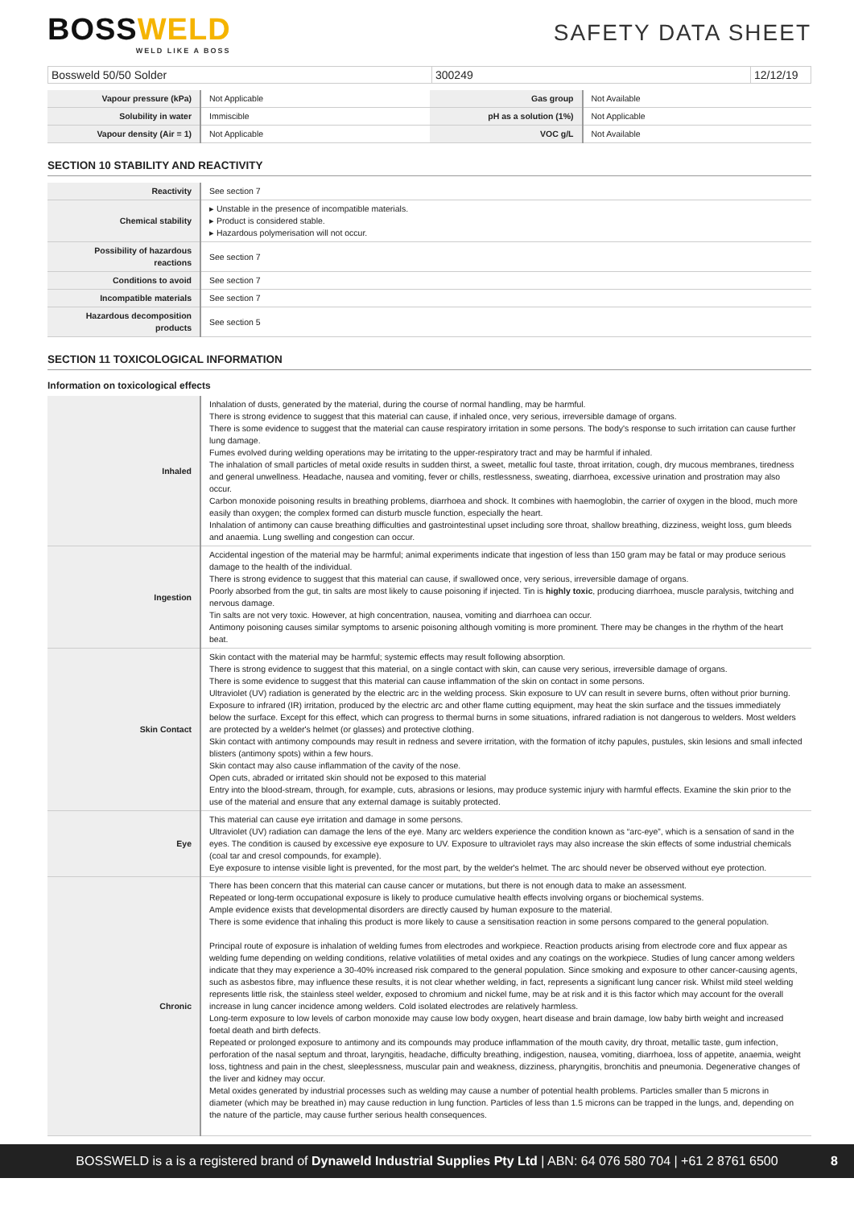BOSSWELD
WELD LIKE A BOSS
SAFETY DATA SHEET
Bossweld 50/50 Solder 300249 12/12/19
| Vapour pressure (kPa) | Not Applicable | Gas group | Not Available |
| Solubility in water | Immiscible | pH as a solution (1%) | Not Applicable |
| Vapour density (Air = 1) | Not Applicable | VOC g/L | Not Available |
SECTION 10 STABILITY AND REACTIVITY
| Reactivity | See section 7 |
| Chemical stability | ▸ Unstable in the presence of incompatible materials. ▸ Product is considered stable. ▸ Hazardous polymerisation will not occur. |
| Possibility of hazardous reactions | See section 7 |
| Conditions to avoid | See section 7 |
| Incompatible materials | See section 7 |
| Hazardous decomposition products | See section 5 |
SECTION 11 TOXICOLOGICAL INFORMATION
Information on toxicological effects
| Inhaled | Inhalation of dusts, generated by the material, during the course of normal handling, may be harmful. There is strong evidence to suggest that this material can cause, if inhaled once, very serious, irreversible damage of organs. There is some evidence to suggest that the material can cause respiratory irritation in some persons. The body's response to such irritation can cause further lung damage. Fumes evolved during welding operations may be irritating to the upper-respiratory tract and may be harmful if inhaled. The inhalation of small particles of metal oxide results in sudden thirst, a sweet, metallic foul taste, throat irritation, cough, dry mucous membranes, tiredness and general unwellness. Headache, nausea and vomiting, fever or chills, restlessness, sweating, diarrhoea, excessive urination and prostration may also occur. Carbon monoxide poisoning results in breathing problems, diarrhoea and shock. It combines with haemoglobin, the carrier of oxygen in the blood, much more easily than oxygen; the complex formed can disturb muscle function, especially the heart. Inhalation of antimony can cause breathing difficulties and gastrointestinal upset including sore throat, shallow breathing, dizziness, weight loss, gum bleeds and anaemia. Lung swelling and congestion can occur. |
| Ingestion | Accidental ingestion of the material may be harmful; animal experiments indicate that ingestion of less than 150 gram may be fatal or may produce serious damage to the health of the individual. There is strong evidence to suggest that this material can cause, if swallowed once, very serious, irreversible damage of organs. Poorly absorbed from the gut, tin salts are most likely to cause poisoning if injected. Tin is highly toxic , producing diarrhoea, muscle paralysis, twitching and nervous damage. Tin salts are not very toxic. However, at high concentration, nausea, vomiting and diarrhoea can occur. Antimony poisoning causes similar symptoms to arsenic poisoning although vomiting is more prominent. There may be changes in the rhythm of the heart beat. |
| Skin Contact | Skin contact with the material may be harmful; systemic effects may result following absorption. There is strong evidence to suggest that this material, on a single contact with skin, can cause very serious, irreversible damage of organs. There is some evidence to suggest that this material can cause inflammation of the skin on contact in some persons. Ultraviolet (UV) radiation is generated by the electric arc in the welding process. Skin exposure to UV can result in severe burns, often without prior burning. Exposure to infrared (IR) irritation, produced by the electric arc and other flame cutting equipment, may heat the skin surface and the tissues immediately below the surface. Except for this effect, which can progress to thermal burns in some situations, infrared radiation is not dangerous to welders. Most welders are protected by a welder's helmet (or glasses) and protective clothing. Skin contact with antimony compounds may result in redness and severe irritation, with the formation of itchy papules, pustules, skin lesions and small infected blisters (antimony spots) within a few hours. Skin contact may also cause inflammation of the cavity of the nose. Open cuts, abraded or irritated skin should not be exposed to this material Entry into the blood-stream, through, for example, cuts, abrasions or lesions, may produce systemic injury with harmful effects. Examine the skin prior to the use of the material and ensure that any external damage is suitably protected. |
| Eye | This material can cause eye irritation and damage in some persons. Ultraviolet (UV) radiation can damage the lens of the eye. Many arc welders experience the condition known as “arc-eye”, which is a sensation of sand in the eyes. The condition is caused by excessive eye exposure to UV. Exposure to ultraviolet rays may also increase the skin effects of some industrial chemicals (coal tar and cresol compounds, for example). Eye exposure to intense visible light is prevented, for the most part, by the welder's helmet. The arc should never be observed without eye protection. |
| Chronic | There has been concern that this material can cause cancer or mutations, but there is not enough data to make an assessment. Repeated or long-term occupational exposure is likely to produce cumulative health effects involving organs or biochemical systems. Ample evidence exists that developmental disorders are directly caused by human exposure to the material. There is some evidence that inhaling this product is more likely to cause a sensitisation reaction in some persons compared to the general population. Principal route of exposure is inhalation of welding fumes from electrodes and workpiece. Reaction products arising from electrode core and flux appear as welding fume depending on welding conditions, relative volatilities of metal oxides and any coatings on the workpiece. Studies of lung cancer among welders indicate that they may experience a 30-40% increased risk compared to the general population. Since smoking and exposure to other cancer-causing agents, such as asbestos fibre, may influence these results, it is not clear whether welding, in fact, represents a significant lung cancer risk. Whilst mild steel welding represents little risk, the stainless steel welder, exposed to chromium and nickel fume, may be at risk and it is this factor which may account for the overall increase in lung cancer incidence among welders. Cold isolated electrodes are relatively harmless. Long-term exposure to low levels of carbon monoxide may cause low body oxygen, heart disease and brain damage, low baby birth weight and increased foetal death and birth defects. Repeated or prolonged exposure to antimony and its compounds may produce inflammation of the mouth cavity, dry throat, metallic taste, gum infection, perforation of the nasal septum and throat, laryngitis, headache, difficulty breathing, indigestion, nausea, vomiting, diarrhoea, loss of appetite, anaemia, weight loss, tightness and pain in the chest, sleeplessness, muscular pain and weakness, dizziness, pharyngitis, bronchitis and pneumonia. Degenerative changes of the liver and kidney may occur. Metal oxides generated by industrial processes such as welding may cause a number of potential health problems. Particles smaller than 5 microns in diameter (which may be breathed in) may cause reduction in lung function. Particles of less than 1.5 microns can be trapped in the lungs, and, depending on the nature of the particle, may cause further serious health consequences. |
BOSSWELD is a is a registered brand of Dynaweld Industrial Supplies Pty Ltd | ABN: 64 076 580 704 | +61 2 8761 6500 8